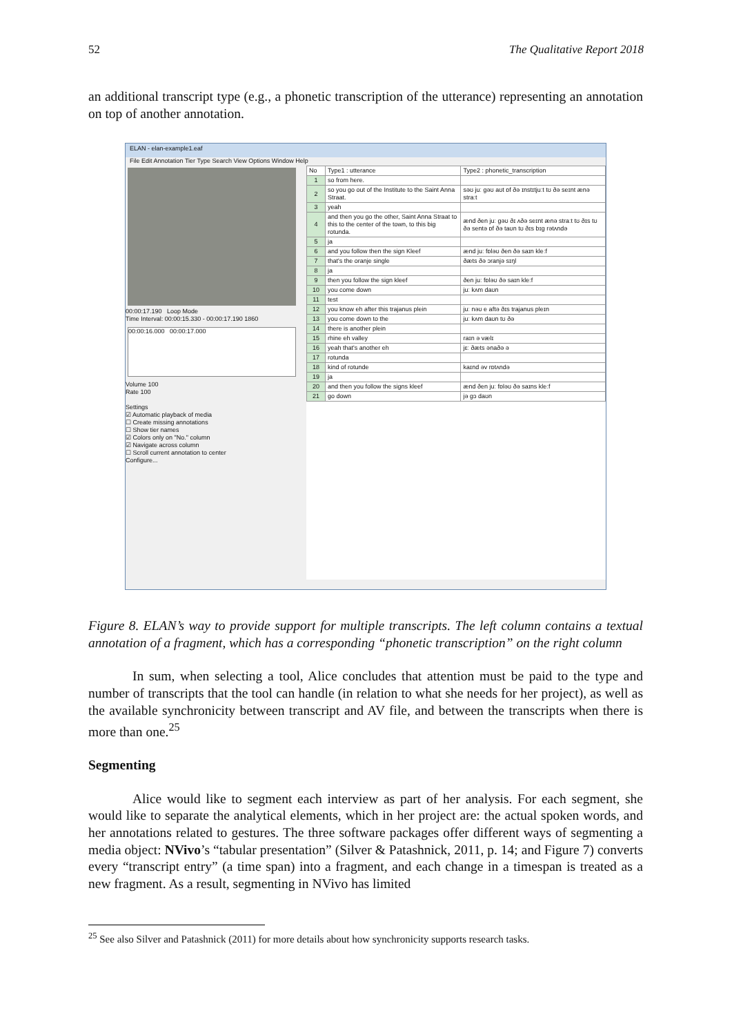52 The Qualitative Report 2018
an additional transcript type (e.g., a phonetic transcription of the utterance) representing an annotation on top of another annotation.
ELAN - elan-example1.eaf
File Edit Annotation Tier Type Search View Options Window Help
00:00:17.190 Loop Mode
Time Interval: 00:00:15.330 - 00:00:17.190 1860
00:00:16.000 00:00:17.000
Volume 100
Rate 100
Settings
☑ Automatic playback of media
☐ Create missing annotations
☐ Show tier names
☑ Colors only on "No." column
☑ Navigate across column
☐ Scroll current annotation to center
Configure...
| No | Type1 : utterance | Type2 : phonetic_transcription |
| --- | --- | --- |
| 1 | so from here. | |
| 2 | so you go out of the Institute to the Saint Anna Straat. | səʊ juː gəʊ aʊt ɒf ðə ɪnstɪtjuːt tʊ ðə seɪnt ænə straːt |
| 3 | yeah | |
| 4 | and then you go the other, Saint Anna Straat to this to the center of the town, to this big rotunda. | ænd ðen juː gəʊ ðɪ ʌðə seɪnt ænə straːt tʊ ðɪs tʊ ðə sentə ɒf ðə taʊn tʊ ðɪs bɪg rətʌndə |
| 5 | ja | |
| 6 | and you follow then the sign Kleef | ænd juː fɒləʊ ðen ðə saɪn kleːf |
| 7 | that's the oranje single | ðæts ðə ɔranjə sɪŋl |
| 8 | ja | |
| 9 | then you follow the sign kleef | ðen juː fɒləʊ ðə saɪn kleːf |
| 10 | you come down | juː kʌm daʊn |
| 11 | test | |
| 12 | you know eh after this trajanus plein | juː nəʊ e aftə ðɪs trajanus pleɪn |
| 13 | you come down to the | juː kʌm daʊn tʊ ðə |
| 14 | there is another plein | |
| 15 | rhine eh valley | raɪn ə vælɪ |
| 16 | yeah that's another eh | jɛː ðæts ənaðə ə |
| 17 | rotunda | |
| 18 | kind of rotunde | kaɪnd əv rɒtʌndə |
| 19 | ja | |
| 20 | and then you follow the signs kleef | ænd ðen juː fɒləʊ ðə saɪns kleːf |
| 21 | go down | jə gɔ daʊn |
Figure 8. ELAN’s way to provide support for multiple transcripts. The left column contains a textual annotation of a fragment, which has a corresponding “phonetic transcription” on the right column
In sum, when selecting a tool, Alice concludes that attention must be paid to the type and number of transcripts that the tool can handle (in relation to what she needs for her project), as well as the available synchronicity between transcript and AV file, and between the transcripts when there is more than one.<sup>25</sup>
Segmenting
Alice would like to segment each interview as part of her analysis. For each segment, she would like to separate the analytical elements, which in her project are: the actual spoken words, and her annotations related to gestures. The three software packages offer different ways of segmenting a media object: NVivo’s “tabular presentation” (Silver & Patashnick, 2011, p. 14; and Figure 7) converts every “transcript entry” (a time span) into a fragment, and each change in a timespan is treated as a new fragment. As a result, segmenting in NVivo has limited
<sup>25</sup> See also Silver and Patashnick (2011) for more details about how synchronicity supports research tasks.